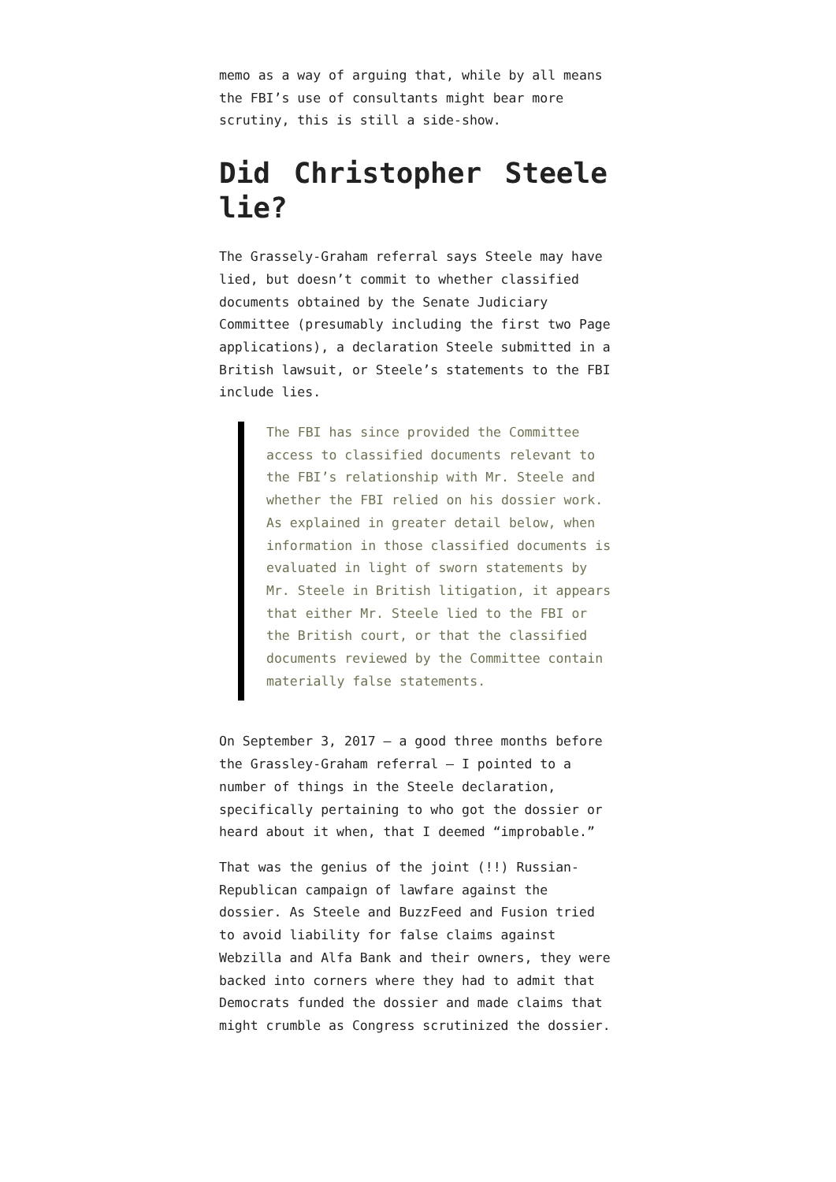memo as a way of arguing that, while by all means the FBI’s use of consultants might bear more scrutiny, this is still a side-show.
Did Christopher Steele lie?
The Grassely-Graham referral says Steele may have lied, but doesn’t commit to whether classified documents obtained by the Senate Judiciary Committee (presumably including the first two Page applications), a declaration Steele submitted in a British lawsuit, or Steele’s statements to the FBI include lies.
The FBI has since provided the Committee access to classified documents relevant to the FBI’s relationship with Mr. Steele and whether the FBI relied on his dossier work. As explained in greater detail below, when information in those classified documents is evaluated in light of sworn statements by Mr. Steele in British litigation, it appears that either Mr. Steele lied to the FBI or the British court, or that the classified documents reviewed by the Committee contain materially false statements.
On September 3, 2017 — a good three months before the Grassley-Graham referral — I pointed to a number of things in the Steele declaration, specifically pertaining to who got the dossier or heard about it when, that I deemed “improbable.”
That was the genius of the joint (!!) Russian-Republican campaign of lawfare against the dossier. As Steele and BuzzFeed and Fusion tried to avoid liability for false claims against Webzilla and Alfa Bank and their owners, they were backed into corners where they had to admit that Democrats funded the dossier and made claims that might crumble as Congress scrutinized the dossier.